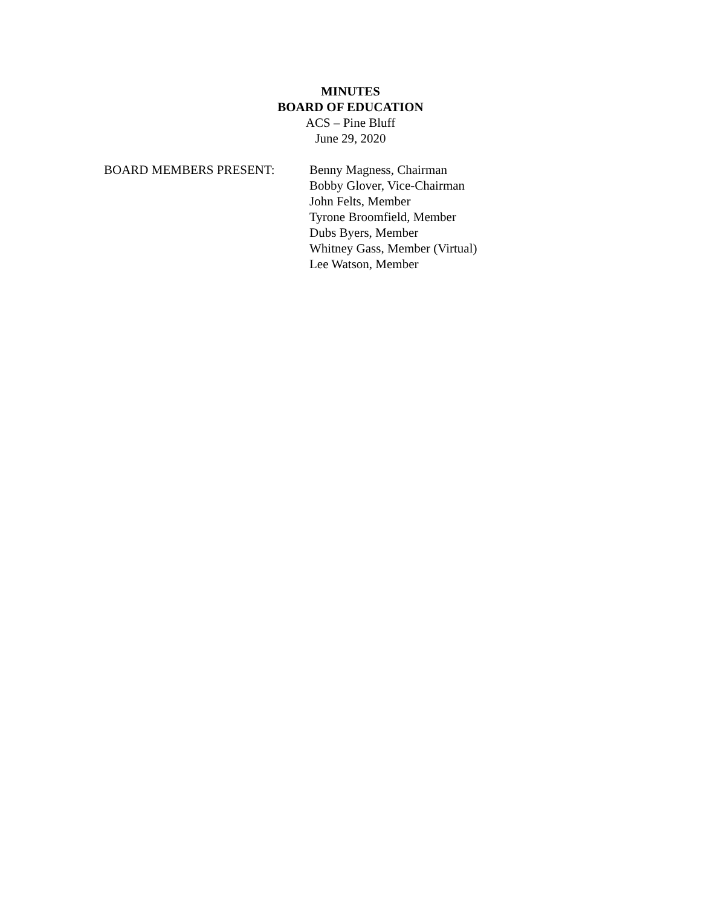MINUTES
BOARD OF EDUCATION
ACS – Pine Bluff
June 29, 2020
BOARD MEMBERS PRESENT: Benny Magness, Chairman
Bobby Glover, Vice-Chairman
John Felts, Member
Tyrone Broomfield, Member
Dubs Byers, Member
Whitney Gass, Member (Virtual)
Lee Watson, Member